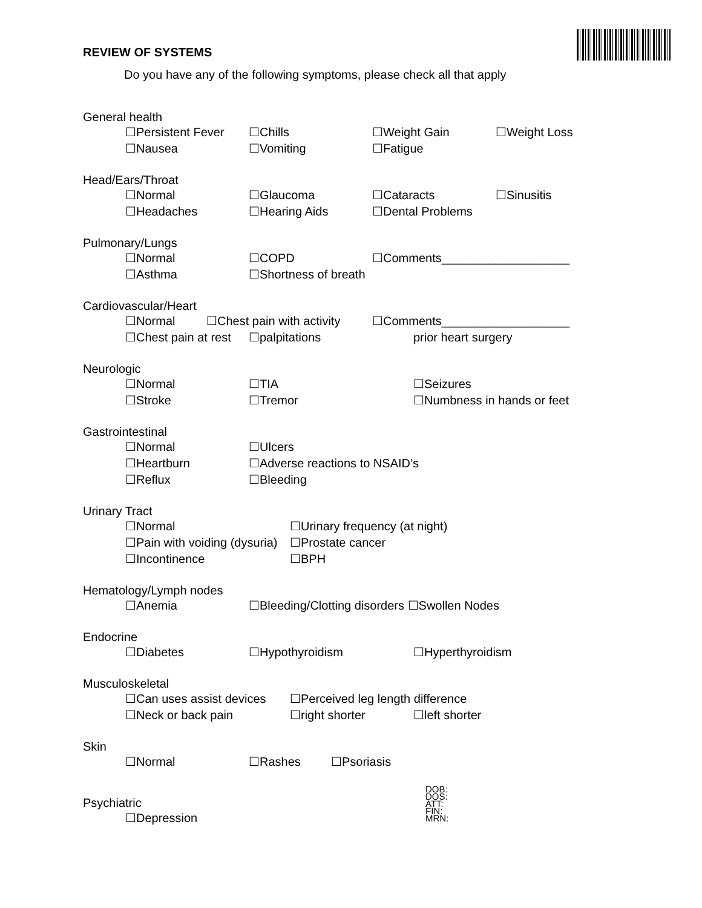REVIEW OF SYSTEMS
Do you have any of the following symptoms, please check all that apply
General health
☐Persistent Fever ☐Chills ☐Weight Gain ☐Weight Loss
☐Nausea ☐Vomiting ☐Fatigue
Head/Ears/Throat
☐Normal ☐Glaucoma ☐Cataracts ☐Sinusitis
☐Headaches ☐Hearing Aids ☐Dental Problems
Pulmonary/Lungs
☐Normal ☐COPD ☐Comments___________________
☐Asthma ☐Shortness of breath
Cardiovascular/Heart
☐Normal ☐Chest pain with activity ☐Comments___________________
☐Chest pain at rest ☐palpitations prior heart surgery
Neurologic
☐Normal ☐TIA ☐Seizures
☐Stroke ☐Tremor ☐Numbness in hands or feet
Gastrointestinal
☐Normal ☐Ulcers
☐Heartburn ☐Adverse reactions to NSAID’s
☐Reflux ☐Bleeding
Urinary Tract
☐Normal ☐Urinary frequency (at night)
☐Pain with voiding (dysuria) ☐Prostate cancer
☐Incontinence ☐BPH
Hematology/Lymph nodes
☐Anemia ☐Bleeding/Clotting disorders ☐Swollen Nodes
Endocrine
☐Diabetes ☐Hypothyroidism ☐Hyperthyroidism
Musculoskeletal
☐Can uses assist devices ☐Perceived leg length difference
☐Neck or back pain ☐right shorter ☐left shorter
Skin
☐Normal ☐Rashes ☐Psoriasis
Psychiatric
☐Depression
DOB:
DOS:
ATT:
FIN:
MRN: